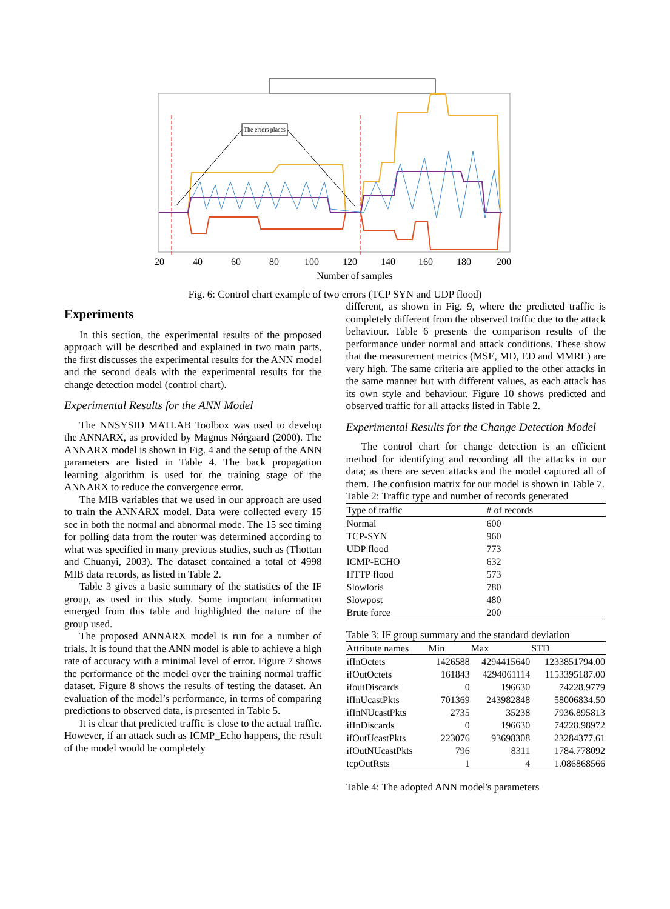The errors places
20
40
60
80
100
120
140
160
180
200
Number of samples
Fig. 6: Control chart example of two errors (TCP SYN and UDP flood)
Experiments
In this section, the experimental results of the proposed approach will be described and explained in two main parts, the first discusses the experimental results for the ANN model and the second deals with the experimental results for the change detection model (control chart).
Experimental Results for the ANN Model
The NNSYSID MATLAB Toolbox was used to develop the ANNARX, as provided by Magnus Nǿrgaard (2000). The ANNARX model is shown in Fig. 4 and the setup of the ANN parameters are listed in Table 4. The back propagation learning algorithm is used for the training stage of the ANNARX to reduce the convergence error.
The MIB variables that we used in our approach are used to train the ANNARX model. Data were collected every 15 sec in both the normal and abnormal mode. The 15 sec timing for polling data from the router was determined according to what was specified in many previous studies, such as (Thottan and Chuanyi, 2003). The dataset contained a total of 4998 MIB data records, as listed in Table 2.
Table 3 gives a basic summary of the statistics of the IF group, as used in this study. Some important information emerged from this table and highlighted the nature of the group used.
The proposed ANNARX model is run for a number of trials. It is found that the ANN model is able to achieve a high rate of accuracy with a minimal level of error. Figure 7 shows the performance of the model over the training normal traffic dataset. Figure 8 shows the results of testing the dataset. An evaluation of the model’s performance, in terms of comparing predictions to observed data, is presented in Table 5.
It is clear that predicted traffic is close to the actual traffic. However, if an attack such as ICMP_Echo happens, the result of the model would be completely
different, as shown in Fig. 9, where the predicted traffic is completely different from the observed traffic due to the attack behaviour. Table 6 presents the comparison results of the performance under normal and attack conditions. These show that the measurement metrics (MSE, MD, ED and MMRE) are very high. The same criteria are applied to the other attacks in the same manner but with different values, as each attack has its own style and behaviour. Figure 10 shows predicted and observed traffic for all attacks listed in Table 2.
Experimental Results for the Change Detection Model
The control chart for change detection is an efficient method for identifying and recording all the attacks in our data; as there are seven attacks and the model captured all of them. The confusion matrix for our model is shown in Table 7.
Table 2: Traffic type and number of records generated
| Type of traffic | # of records |
| --- | --- |
| Normal | 600 |
| TCP-SYN | 960 |
| UDP flood | 773 |
| ICMP-ECHO | 632 |
| HTTP flood | 573 |
| Slowloris | 780 |
| Slowpost | 480 |
| Brute force | 200 |
Table 3: IF group summary and the standard deviation
| Attribute names | Min | Max | STD |
| --- | --- | --- | --- |
| ifInOctets | 1426588 | 4294415640 | 1233851794.00 |
| ifOutOctets | 161843 | 4294061114 | 1153395187.00 |
| ifoutDiscards | 0 | 196630 | 74228.9779 |
| ifInUcastPkts | 701369 | 243982848 | 58006834.50 |
| ifInNUcastPkts | 2735 | 35238 | 7936.895813 |
| ifInDiscards | 0 | 196630 | 74228.98972 |
| ifOutUcastPkts | 223076 | 93698308 | 23284377.61 |
| ifOutNUcastPkts | 796 | 8311 | 1784.778092 |
| tcpOutRsts | 1 | 4 | 1.086868566 |
Table 4: The adopted ANN model's parameters